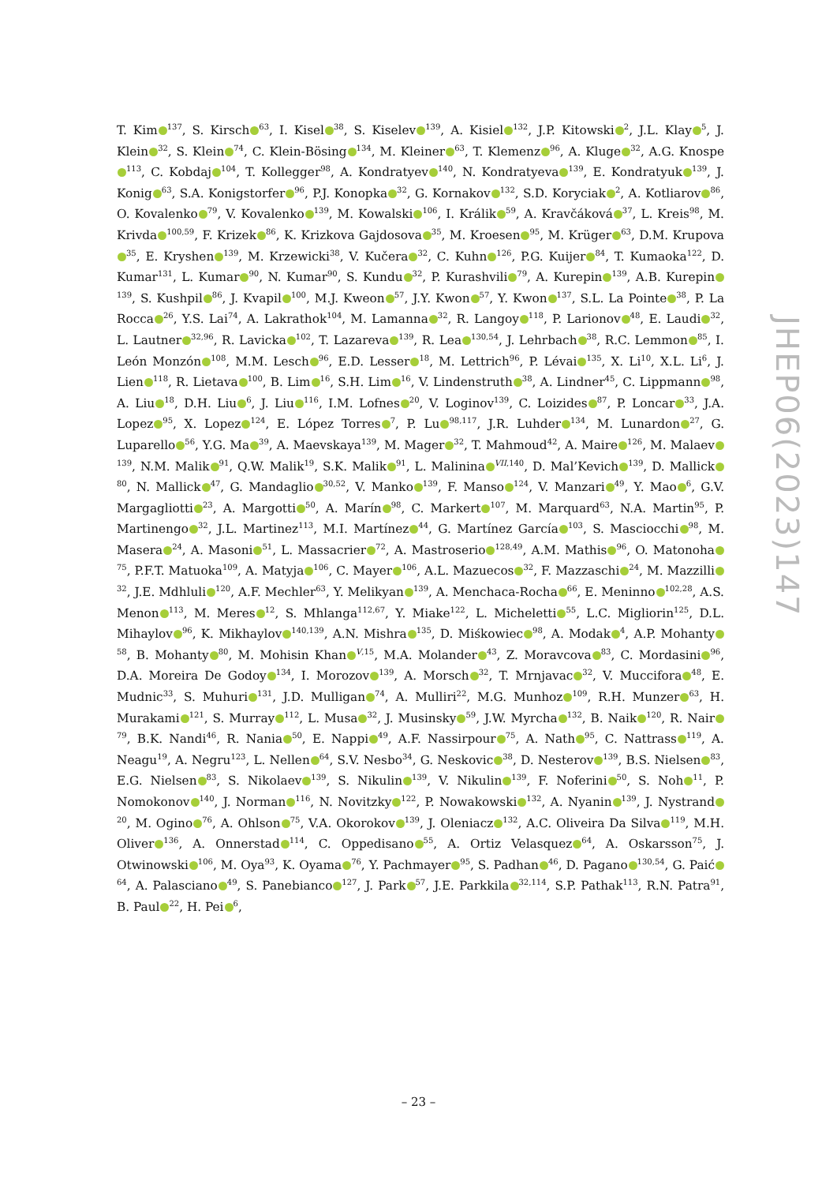T. Kim<sup>137</sup>, S. Kirsch<sup>63</sup>, I. Kisel<sup>38</sup>, S. Kiselev<sup>139</sup>, A. Kisiel<sup>132</sup>, J.P. Kitowski<sup>2</sup>, J.L. Klay<sup>5</sup>, J. Klein<sup>32</sup>, S. Klein<sup>74</sup>, C. Klein-Bösing<sup>134</sup>, M. Kleiner<sup>63</sup>, T. Klemenz<sup>96</sup>, A. Kluge<sup>32</sup>, A.G. Knospe<sup>113</sup>, C. Kobdaj<sup>104</sup>, T. Kollegger<sup>98</sup>, A. Kondratyev<sup>140</sup>, N. Kondratyeva<sup>139</sup>, E. Kondratyuk<sup>139</sup>, J. Konig<sup>63</sup>, S.A. Konigstorfer<sup>96</sup>, P.J. Konopka<sup>32</sup>, G. Kornakov<sup>132</sup>, S.D. Koryciak<sup>2</sup>, A. Kotliarov<sup>86</sup>, O. Kovalenko<sup>79</sup>, V. Kovalenko<sup>139</sup>, M. Kowalski<sup>106</sup>, I. Králik<sup>59</sup>, A. Kravčáková<sup>37</sup>, L. Kreis<sup>98</sup>, M. Krivda<sup>100,59</sup>, F. Krizek<sup>86</sup>, K. Krizkova Gajdosova<sup>35</sup>, M. Kroesen<sup>95</sup>, M. Krüger<sup>63</sup>, D.M. Krupova<sup>35</sup>, E. Kryshen<sup>139</sup>, M. Krzewicki<sup>38</sup>, V. Kučera<sup>32</sup>, C. Kuhn<sup>126</sup>, P.G. Kuijer<sup>84</sup>, T. Kumaoka<sup>122</sup>, D. Kumar<sup>131</sup>, L. Kumar<sup>90</sup>, N. Kumar<sup>90</sup>, S. Kundu<sup>32</sup>, P. Kurashvili<sup>79</sup>, A. Kurepin<sup>139</sup>, A.B. Kurepin<sup>139</sup>, S. Kushpil<sup>86</sup>, J. Kvapil<sup>100</sup>, M.J. Kweon<sup>57</sup>, J.Y. Kwon<sup>57</sup>, Y. Kwon<sup>137</sup>, S.L. La Pointe<sup>38</sup>, P. La Rocca<sup>26</sup>, Y.S. Lai<sup>74</sup>, A. Lakrathok<sup>104</sup>, M. Lamanna<sup>32</sup>, R. Langoy<sup>118</sup>, P. Larionov<sup>48</sup>, E. Laudi<sup>32</sup>, L. Lautner<sup>32,96</sup>, R. Lavicka<sup>102</sup>, T. Lazareva<sup>139</sup>, R. Lea<sup>130,54</sup>, J. Lehrbach<sup>38</sup>, R.C. Lemmon<sup>85</sup>, I. León Monzón<sup>108</sup>, M.M. Lesch<sup>96</sup>, E.D. Lesser<sup>18</sup>, M. Lettrich<sup>96</sup>, P. Lévai<sup>135</sup>, X. Li<sup>10</sup>, X.L. Li<sup>6</sup>, J. Lien<sup>118</sup>, R. Lietava<sup>100</sup>, B. Lim<sup>16</sup>, S.H. Lim<sup>16</sup>, V. Lindenstruth<sup>38</sup>, A. Lindner<sup>45</sup>, C. Lippmann<sup>98</sup>, A. Liu<sup>18</sup>, D.H. Liu<sup>6</sup>, J. Liu<sup>116</sup>, I.M. Lofnes<sup>20</sup>, V. Loginov<sup>139</sup>, C. Loizides<sup>87</sup>, P. Loncar<sup>33</sup>, J.A. Lopez<sup>95</sup>, X. Lopez<sup>124</sup>, E. López Torres<sup>7</sup>, P. Lu<sup>98,117</sup>, J.R. Luhder<sup>134</sup>, M. Lunardon<sup>27</sup>, G. Luparello<sup>56</sup>, Y.G. Ma<sup>39</sup>, A. Maevskaya<sup>139</sup>, M. Mager<sup>32</sup>, T. Mahmoud<sup>42</sup>, A. Maire<sup>126</sup>, M. Malaev<sup>139</sup>, N.M. Malik<sup>91</sup>, Q.W. Malik<sup>19</sup>, S.K. Malik<sup>91</sup>, L. Malinina<sup>VII,140</sup>, D. Mal’Kevich<sup>139</sup>, D. Mallick<sup>80</sup>, N. Mallick<sup>47</sup>, G. Mandaglio<sup>30,52</sup>, V. Manko<sup>139</sup>, F. Manso<sup>124</sup>, V. Manzari<sup>49</sup>, Y. Mao<sup>6</sup>, G.V. Margagliotti<sup>23</sup>, A. Margotti<sup>50</sup>, A. Marín<sup>98</sup>, C. Markert<sup>107</sup>, M. Marquard<sup>63</sup>, N.A. Martin<sup>95</sup>, P. Martinengo<sup>32</sup>, J.L. Martinez<sup>113</sup>, M.I. Martínez<sup>44</sup>, G. Martínez García<sup>103</sup>, S. Masciocchi<sup>98</sup>, M. Masera<sup>24</sup>, A. Masoni<sup>51</sup>, L. Massacrier<sup>72</sup>, A. Mastroserio<sup>128,49</sup>, A.M. Mathis<sup>96</sup>, O. Matonoha<sup>75</sup>, P.F.T. Matuoka<sup>109</sup>, A. Matyja<sup>106</sup>, C. Mayer<sup>106</sup>, A.L. Mazuecos<sup>32</sup>, F. Mazzaschi<sup>24</sup>, M. Mazzilli<sup>32</sup>, J.E. Mdhluli<sup>120</sup>, A.F. Mechler<sup>63</sup>, Y. Melikyan<sup>139</sup>, A. Menchaca-Rocha<sup>66</sup>, E. Meninno<sup>102,28</sup>, A.S. Menon<sup>113</sup>, M. Meres<sup>12</sup>, S. Mhlanga<sup>112,67</sup>, Y. Miake<sup>122</sup>, L. Micheletti<sup>55</sup>, L.C. Migliorin<sup>125</sup>, D.L. Mihaylov<sup>96</sup>, K. Mikhaylov<sup>140,139</sup>, A.N. Mishra<sup>135</sup>, D. Miśkowiec<sup>98</sup>, A. Modak<sup>4</sup>, A.P. Mohanty<sup>58</sup>, B. Mohanty<sup>80</sup>, M. Mohisin Khan<sup>V,15</sup>, M.A. Molander<sup>43</sup>, Z. Moravcova<sup>83</sup>, C. Mordasini<sup>96</sup>, D.A. Moreira De Godoy<sup>134</sup>, I. Morozov<sup>139</sup>, A. Morsch<sup>32</sup>, T. Mrnjavac<sup>32</sup>, V. Muccifora<sup>48</sup>, E. Mudnic<sup>33</sup>, S. Muhuri<sup>131</sup>, J.D. Mulligan<sup>74</sup>, A. Mulliri<sup>22</sup>, M.G. Munhoz<sup>109</sup>, R.H. Munzer<sup>63</sup>, H. Murakami<sup>121</sup>, S. Murray<sup>112</sup>, L. Musa<sup>32</sup>, J. Musinsky<sup>59</sup>, J.W. Myrcha<sup>132</sup>, B. Naik<sup>120</sup>, R. Nair<sup>79</sup>, B.K. Nandi<sup>46</sup>, R. Nania<sup>50</sup>, E. Nappi<sup>49</sup>, A.F. Nassirpour<sup>75</sup>, A. Nath<sup>95</sup>, C. Nattrass<sup>119</sup>, A. Neagu<sup>19</sup>, A. Negru<sup>123</sup>, L. Nellen<sup>64</sup>, S.V. Nesbo<sup>34</sup>, G. Neskovic<sup>38</sup>, D. Nesterov<sup>139</sup>, B.S. Nielsen<sup>83</sup>, E.G. Nielsen<sup>83</sup>, S. Nikolaev<sup>139</sup>, S. Nikulin<sup>139</sup>, V. Nikulin<sup>139</sup>, F. Noferini<sup>50</sup>, S. Noh<sup>11</sup>, P. Nomokonov<sup>140</sup>, J. Norman<sup>116</sup>, N. Novitzky<sup>122</sup>, P. Nowakowski<sup>132</sup>, A. Nyanin<sup>139</sup>, J. Nystrand<sup>20</sup>, M. Ogino<sup>76</sup>, A. Ohlson<sup>75</sup>, V.A. Okorokov<sup>139</sup>, J. Oleniacz<sup>132</sup>, A.C. Oliveira Da Silva<sup>119</sup>, M.H. Oliver<sup>136</sup>, A. Onnerstad<sup>114</sup>, C. Oppedisano<sup>55</sup>, A. Ortiz Velasquez<sup>64</sup>, A. Oskarsson<sup>75</sup>, J. Otwinowski<sup>106</sup>, M. Oya<sup>93</sup>, K. Oyama<sup>76</sup>, Y. Pachmayer<sup>95</sup>, S. Padhan<sup>46</sup>, D. Pagano<sup>130,54</sup>, G. Paić<sup>64</sup>, A. Palasciano<sup>49</sup>, S. Panebianco<sup>127</sup>, J. Park<sup>57</sup>, J.E. Parkkila<sup>32,114</sup>, S.P. Pathak<sup>113</sup>, R.N. Patra<sup>91</sup>, B. Paul<sup>22</sup>, H. Pei<sup>6</sup>,
JHEP06(2023)147
– 23 –